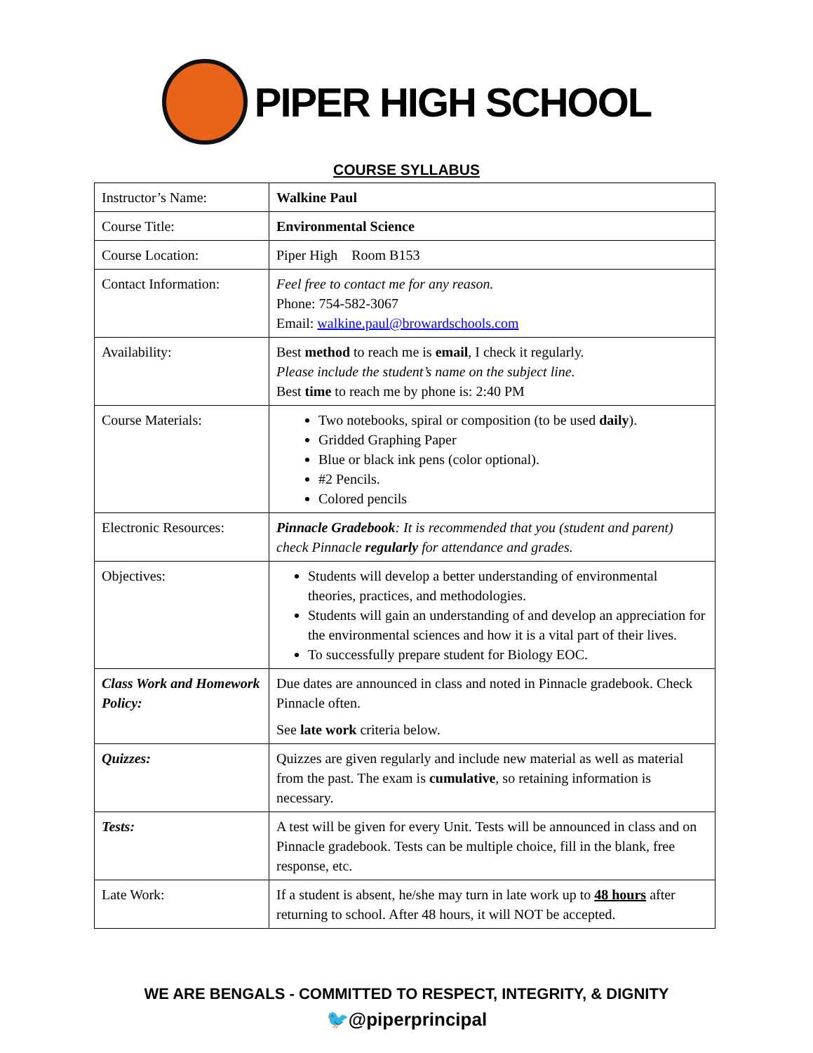PIPER HIGH SCHOOL
COURSE SYLLABUS
| Instructor’s Name: | Walkine Paul |
| Course Title: | Environmental Science |
| Course Location: | Piper High Room B153 |
| Contact Information: | Feel free to contact me for any reason. Phone: 754-582-3067 Email: walkine.paul@browardschools.com |
| Availability: | Best method to reach me is email , I check it regularly. Please include the student’s name on the subject line. Best time to reach me by phone is: 2:40 PM |
| Course Materials: | Two notebooks, spiral or composition (to be used daily ). Gridded Graphing Paper Blue or black ink pens (color optional). #2 Pencils. Colored pencils |
| Electronic Resources: | Pinnacle Gradebook : It is recommended that you (student and parent) check Pinnacle regularly for attendance and grades. |
| Objectives: | Students will develop a better understanding of environmental theories, practices, and methodologies. Students will gain an understanding of and develop an appreciation for the environmental sciences and how it is a vital part of their lives. To successfully prepare student for Biology EOC. |
| Class Work and Homework Policy: | Due dates are announced in class and noted in Pinnacle gradebook. Check Pinnacle often. See late work criteria below. |
| Quizzes: | Quizzes are given regularly and include new material as well as material from the past. The exam is cumulative , so retaining information is necessary. |
| Tests: | A test will be given for every Unit. Tests will be announced in class and on Pinnacle gradebook. Tests can be multiple choice, fill in the blank, free response, etc. |
| Late Work: | If a student is absent, he/she may turn in late work up to 48 hours after returning to school. After 48 hours, it will NOT be accepted. |
WE ARE BENGALS - COMMITTED TO RESPECT, INTEGRITY, & DIGNITY
🐦@piperprincipal